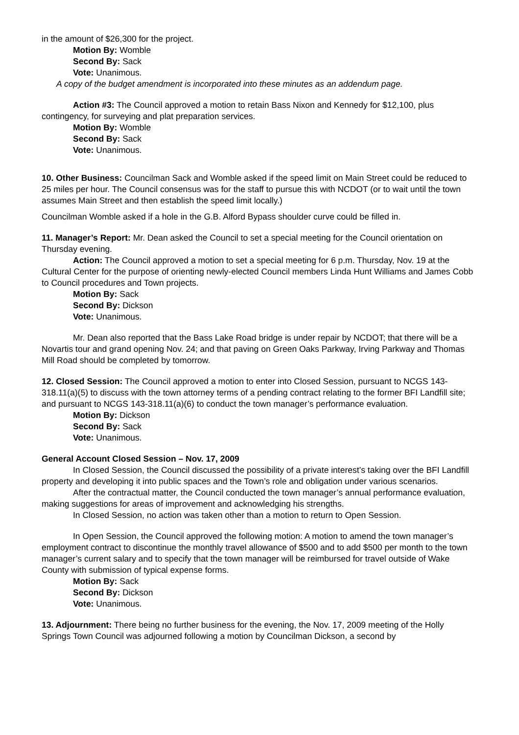in the amount of $26,300 for the project.
Motion By: Womble
Second By: Sack
Vote: Unanimous.
A copy of the budget amendment is incorporated into these minutes as an addendum page.
Action #3: The Council approved a motion to retain Bass Nixon and Kennedy for $12,100, plus contingency, for surveying and plat preparation services.
Motion By: Womble
Second By: Sack
Vote: Unanimous.
10. Other Business: Councilman Sack and Womble asked if the speed limit on Main Street could be reduced to 25 miles per hour. The Council consensus was for the staff to pursue this with NCDOT (or to wait until the town assumes Main Street and then establish the speed limit locally.)
Councilman Womble asked if a hole in the G.B. Alford Bypass shoulder curve could be filled in.
11. Manager’s Report: Mr. Dean asked the Council to set a special meeting for the Council orientation on Thursday evening.
Action: The Council approved a motion to set a special meeting for 6 p.m. Thursday, Nov. 19 at the Cultural Center for the purpose of orienting newly-elected Council members Linda Hunt Williams and James Cobb to Council procedures and Town projects.
Motion By: Sack
Second By: Dickson
Vote: Unanimous.
Mr. Dean also reported that the Bass Lake Road bridge is under repair by NCDOT; that there will be a Novartis tour and grand opening Nov. 24; and that paving on Green Oaks Parkway, Irving Parkway and Thomas Mill Road should be completed by tomorrow.
12. Closed Session: The Council approved a motion to enter into Closed Session, pursuant to NCGS 143-318.11(a)(5) to discuss with the town attorney terms of a pending contract relating to the former BFI Landfill site; and pursuant to NCGS 143-318.11(a)(6) to conduct the town manager’s performance evaluation.
Motion By: Dickson
Second By: Sack
Vote: Unanimous.
General Account Closed Session – Nov. 17, 2009
In Closed Session, the Council discussed the possibility of a private interest’s taking over the BFI Landfill property and developing it into public spaces and the Town’s role and obligation under various scenarios.
After the contractual matter, the Council conducted the town manager’s annual performance evaluation, making suggestions for areas of improvement and acknowledging his strengths.
In Closed Session, no action was taken other than a motion to return to Open Session.
In Open Session, the Council approved the following motion: A motion to amend the town manager’s employment contract to discontinue the monthly travel allowance of $500 and to add $500 per month to the town manager’s current salary and to specify that the town manager will be reimbursed for travel outside of Wake County with submission of typical expense forms.
Motion By: Sack
Second By: Dickson
Vote: Unanimous.
13. Adjournment: There being no further business for the evening, the Nov. 17, 2009 meeting of the Holly Springs Town Council was adjourned following a motion by Councilman Dickson, a second by